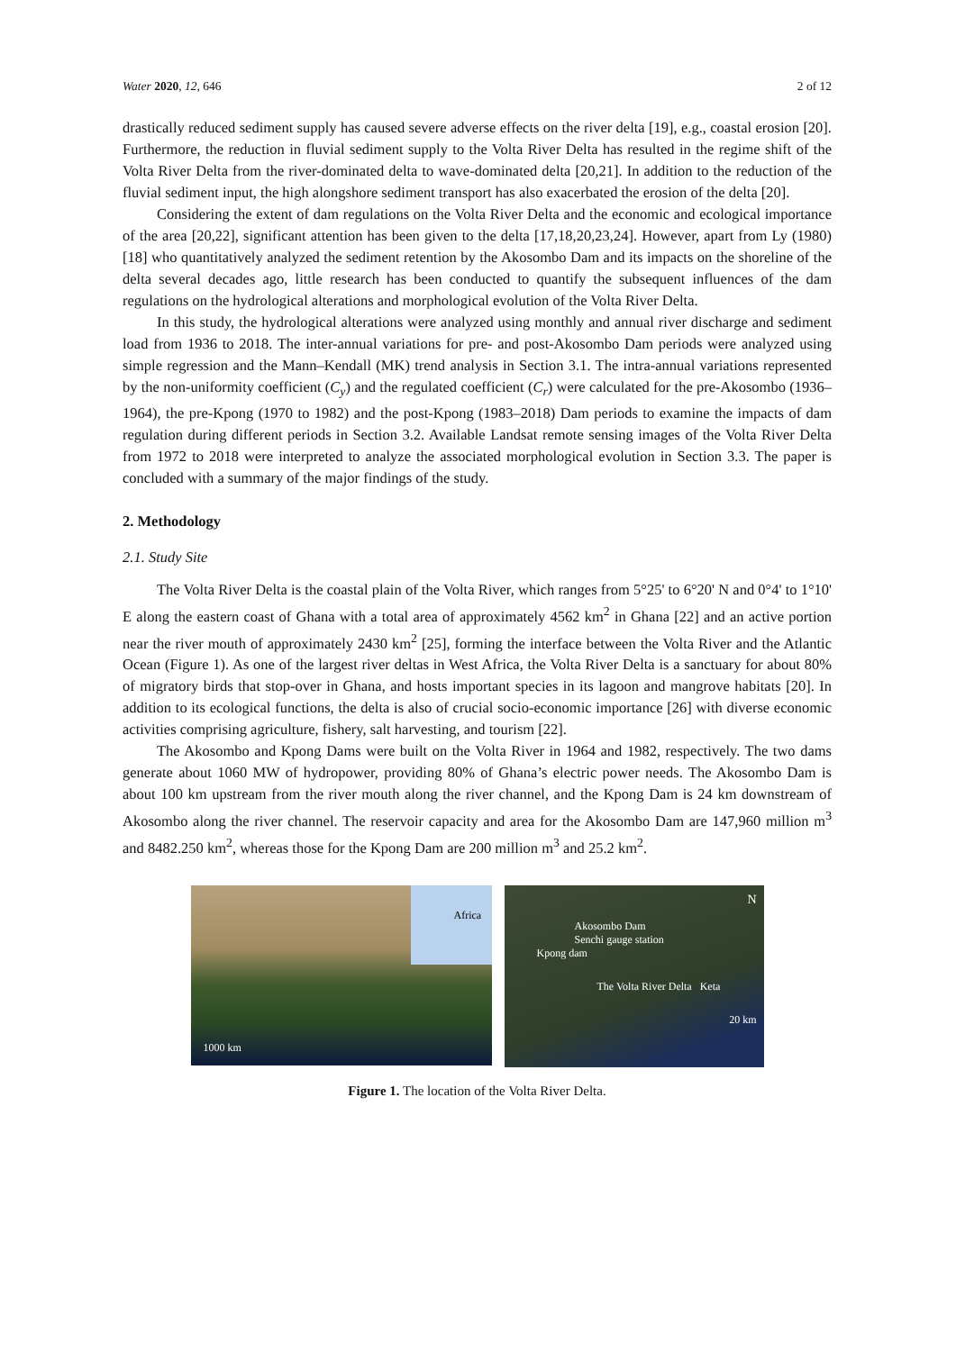Water 2020, 12, 646 2 of 12
drastically reduced sediment supply has caused severe adverse effects on the river delta [19], e.g., coastal erosion [20]. Furthermore, the reduction in fluvial sediment supply to the Volta River Delta has resulted in the regime shift of the Volta River Delta from the river-dominated delta to wave-dominated delta [20,21]. In addition to the reduction of the fluvial sediment input, the high alongshore sediment transport has also exacerbated the erosion of the delta [20].
Considering the extent of dam regulations on the Volta River Delta and the economic and ecological importance of the area [20,22], significant attention has been given to the delta [17,18,20,23,24]. However, apart from Ly (1980) [18] who quantitatively analyzed the sediment retention by the Akosombo Dam and its impacts on the shoreline of the delta several decades ago, little research has been conducted to quantify the subsequent influences of the dam regulations on the hydrological alterations and morphological evolution of the Volta River Delta.
In this study, the hydrological alterations were analyzed using monthly and annual river discharge and sediment load from 1936 to 2018. The inter-annual variations for pre- and post-Akosombo Dam periods were analyzed using simple regression and the Mann–Kendall (MK) trend analysis in Section 3.1. The intra-annual variations represented by the non-uniformity coefficient (C<sub>y</sub>) and the regulated coefficient (C<sub>r</sub>) were calculated for the pre-Akosombo (1936–1964), the pre-Kpong (1970 to 1982) and the post-Kpong (1983–2018) Dam periods to examine the impacts of dam regulation during different periods in Section 3.2. Available Landsat remote sensing images of the Volta River Delta from 1972 to 2018 were interpreted to analyze the associated morphological evolution in Section 3.3. The paper is concluded with a summary of the major findings of the study.
2. Methodology
2.1. Study Site
The Volta River Delta is the coastal plain of the Volta River, which ranges from 5°25' to 6°20' N and 0°4' to 1°10' E along the eastern coast of Ghana with a total area of approximately 4562 km<sup>2</sup> in Ghana [22] and an active portion near the river mouth of approximately 2430 km<sup>2</sup> [25], forming the interface between the Volta River and the Atlantic Ocean (Figure 1). As one of the largest river deltas in West Africa, the Volta River Delta is a sanctuary for about 80% of migratory birds that stop-over in Ghana, and hosts important species in its lagoon and mangrove habitats [20]. In addition to its ecological functions, the delta is also of crucial socio-economic importance [26] with diverse economic activities comprising agriculture, fishery, salt harvesting, and tourism [22].
The Akosombo and Kpong Dams were built on the Volta River in 1964 and 1982, respectively. The two dams generate about 1060 MW of hydropower, providing 80% of Ghana’s electric power needs. The Akosombo Dam is about 100 km upstream from the river mouth along the river channel, and the Kpong Dam is 24 km downstream of Akosombo along the river channel. The reservoir capacity and area for the Akosombo Dam are 147,960 million m<sup>3</sup> and 8482.250 km<sup>2</sup>, whereas those for the Kpong Dam are 200 million m<sup>3</sup> and 25.2 km<sup>2</sup>.
Africa
1000 km
N
Akosombo Dam
Senchi gauge station
Kpong dam
The Volta River Delta Keta
20 km
Figure 1. The location of the Volta River Delta.